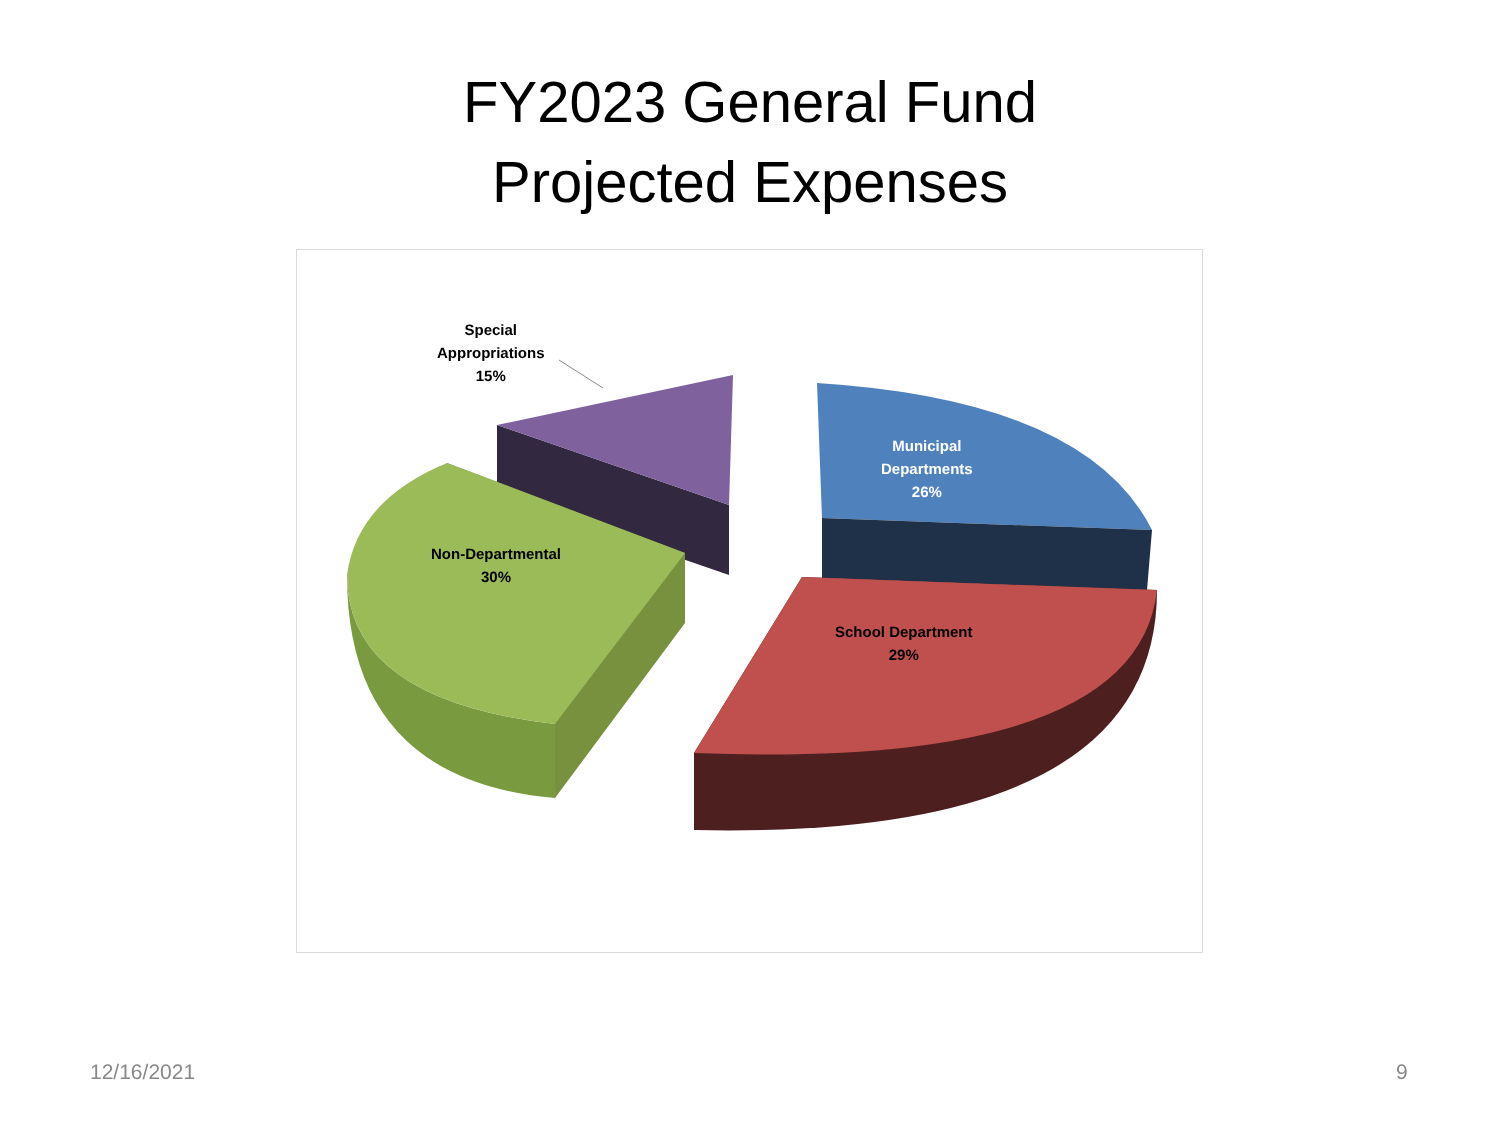FY2023 General Fund
Projected Expenses
Special
Appropriations
15%
Municipal
Departments
26%
Non-Departmental
30%
School Department
29%
12/16/2021 9